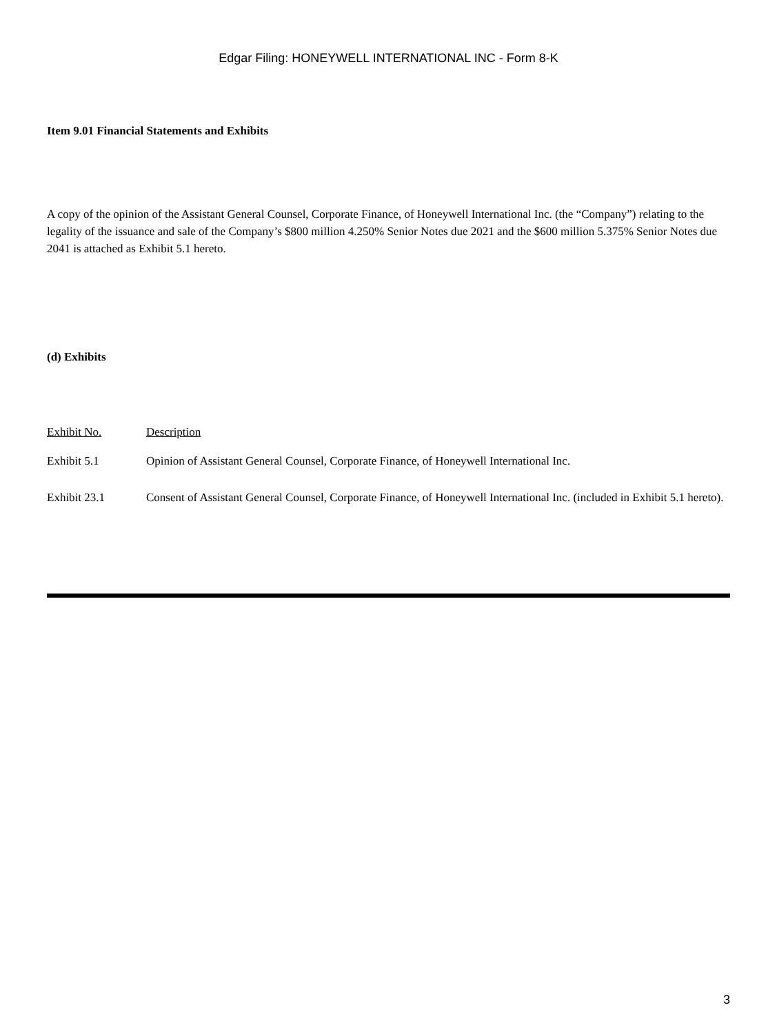Edgar Filing: HONEYWELL INTERNATIONAL INC - Form 8-K
Item 9.01 Financial Statements and Exhibits
A copy of the opinion of the Assistant General Counsel, Corporate Finance, of Honeywell International Inc. (the “Company”) relating to the legality of the issuance and sale of the Company’s $800 million 4.250% Senior Notes due 2021 and the $600 million 5.375% Senior Notes due 2041 is attached as Exhibit 5.1 hereto.
(d) Exhibits
| Exhibit No. | Description |
| Exhibit 5.1 | Opinion of Assistant General Counsel, Corporate Finance, of Honeywell International Inc. |
| Exhibit 23.1 | Consent of Assistant General Counsel, Corporate Finance, of Honeywell International Inc. (included in Exhibit 5.1 hereto). |
3